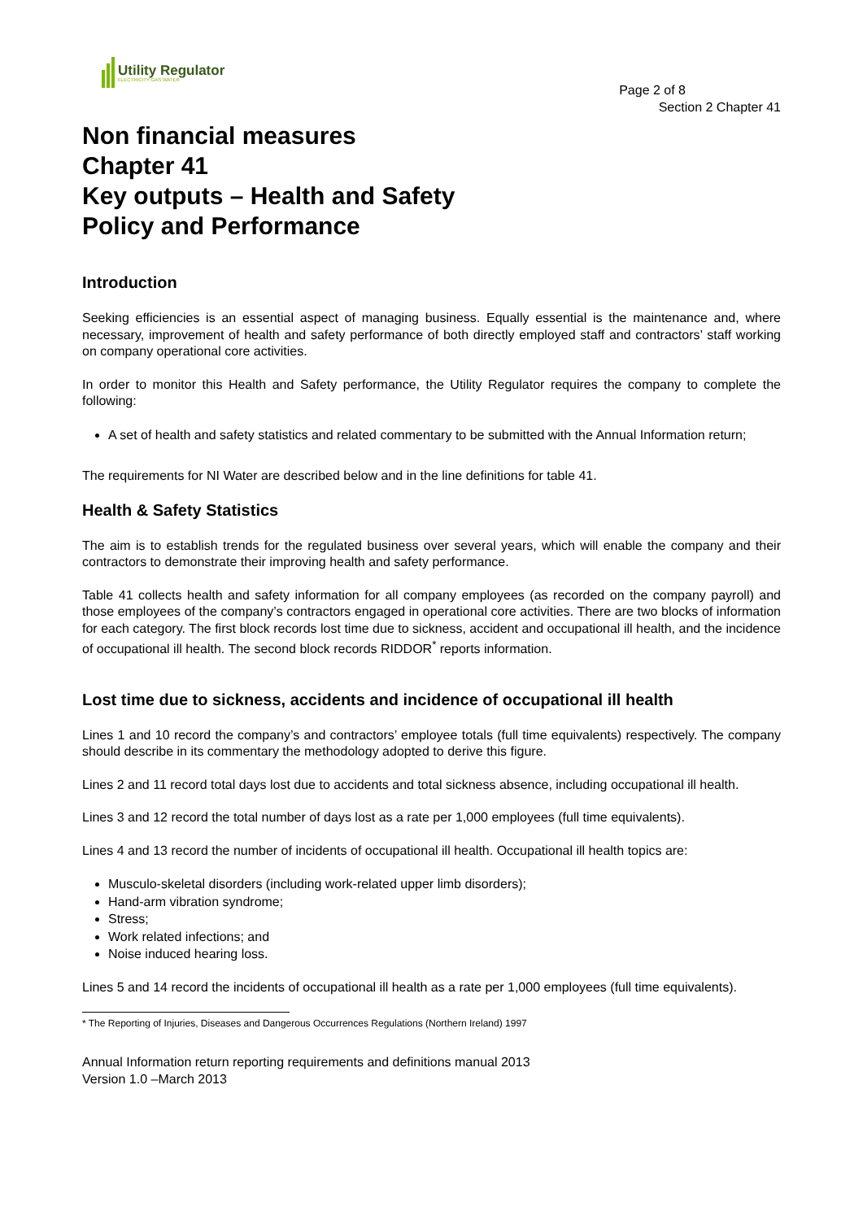Utility Regulator
ELECTRICITY GAS WATER
Page 2 of 8
Section 2 Chapter 41
Non financial measures
Chapter 41
Key outputs – Health and Safety
Policy and Performance
Introduction
Seeking efficiencies is an essential aspect of managing business. Equally essential is the maintenance and, where necessary, improvement of health and safety performance of both directly employed staff and contractors’ staff working on company operational core activities.
In order to monitor this Health and Safety performance, the Utility Regulator requires the company to complete the following:
A set of health and safety statistics and related commentary to be submitted with the Annual Information return;
The requirements for NI Water are described below and in the line definitions for table 41.
Health & Safety Statistics
The aim is to establish trends for the regulated business over several years, which will enable the company and their contractors to demonstrate their improving health and safety performance.
Table 41 collects health and safety information for all company employees (as recorded on the company payroll) and those employees of the company’s contractors engaged in operational core activities. There are two blocks of information for each category. The first block records lost time due to sickness, accident and occupational ill health, and the incidence of occupational ill health. The second block records RIDDOR<sup>*</sup> reports information.
Lost time due to sickness, accidents and incidence of occupational ill health
Lines 1 and 10 record the company’s and contractors’ employee totals (full time equivalents) respectively. The company should describe in its commentary the methodology adopted to derive this figure.
Lines 2 and 11 record total days lost due to accidents and total sickness absence, including occupational ill health.
Lines 3 and 12 record the total number of days lost as a rate per 1,000 employees (full time equivalents).
Lines 4 and 13 record the number of incidents of occupational ill health. Occupational ill health topics are:
Musculo-skeletal disorders (including work-related upper limb disorders);
Hand-arm vibration syndrome;
Stress;
Work related infections; and
Noise induced hearing loss.
Lines 5 and 14 record the incidents of occupational ill health as a rate per 1,000 employees (full time equivalents).
* The Reporting of Injuries, Diseases and Dangerous Occurrences Regulations (Northern Ireland) 1997
Annual Information return reporting requirements and definitions manual 2013
Version 1.0 –March 2013